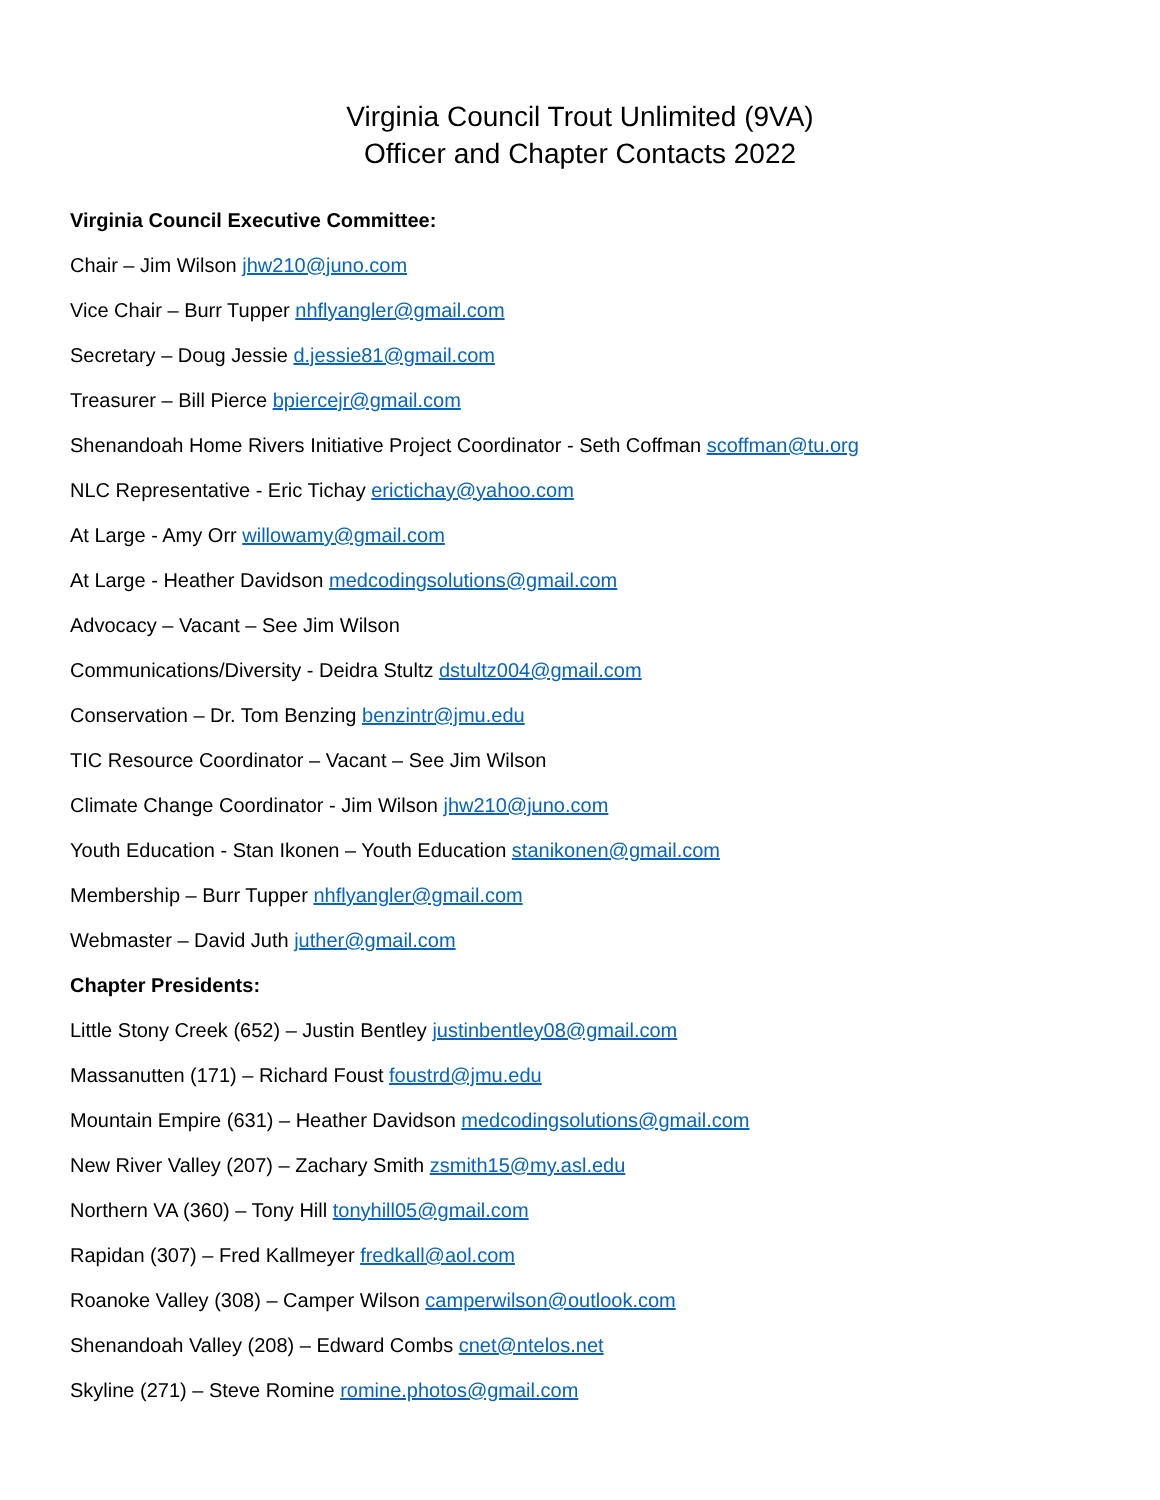Virginia Council Trout Unlimited (9VA)
Officer and Chapter Contacts 2022
Virginia Council Executive Committee:
Chair – Jim Wilson jhw210@juno.com
Vice Chair – Burr Tupper nhflyangler@gmail.com
Secretary – Doug Jessie d.jessie81@gmail.com
Treasurer – Bill Pierce bpiercejr@gmail.com
Shenandoah Home Rivers Initiative Project Coordinator - Seth Coffman scoffman@tu.org
NLC Representative - Eric Tichay erictichay@yahoo.com
At Large - Amy Orr willowamy@gmail.com
At Large - Heather Davidson medcodingsolutions@gmail.com
Advocacy – Vacant – See Jim Wilson
Communications/Diversity - Deidra Stultz dstultz004@gmail.com
Conservation – Dr. Tom Benzing benzintr@jmu.edu
TIC Resource Coordinator – Vacant – See Jim Wilson
Climate Change Coordinator - Jim Wilson jhw210@juno.com
Youth Education - Stan Ikonen – Youth Education stanikonen@gmail.com
Membership – Burr Tupper nhflyangler@gmail.com
Webmaster – David Juth juther@gmail.com
Chapter Presidents:
Little Stony Creek (652) – Justin Bentley justinbentley08@gmail.com
Massanutten (171) – Richard Foust foustrd@jmu.edu
Mountain Empire (631) – Heather Davidson medcodingsolutions@gmail.com
New River Valley (207) – Zachary Smith zsmith15@my.asl.edu
Northern VA (360) – Tony Hill tonyhill05@gmail.com
Rapidan (307) – Fred Kallmeyer fredkall@aol.com
Roanoke Valley (308) – Camper Wilson camperwilson@outlook.com
Shenandoah Valley (208) – Edward Combs cnet@ntelos.net
Skyline (271) – Steve Romine romine.photos@gmail.com